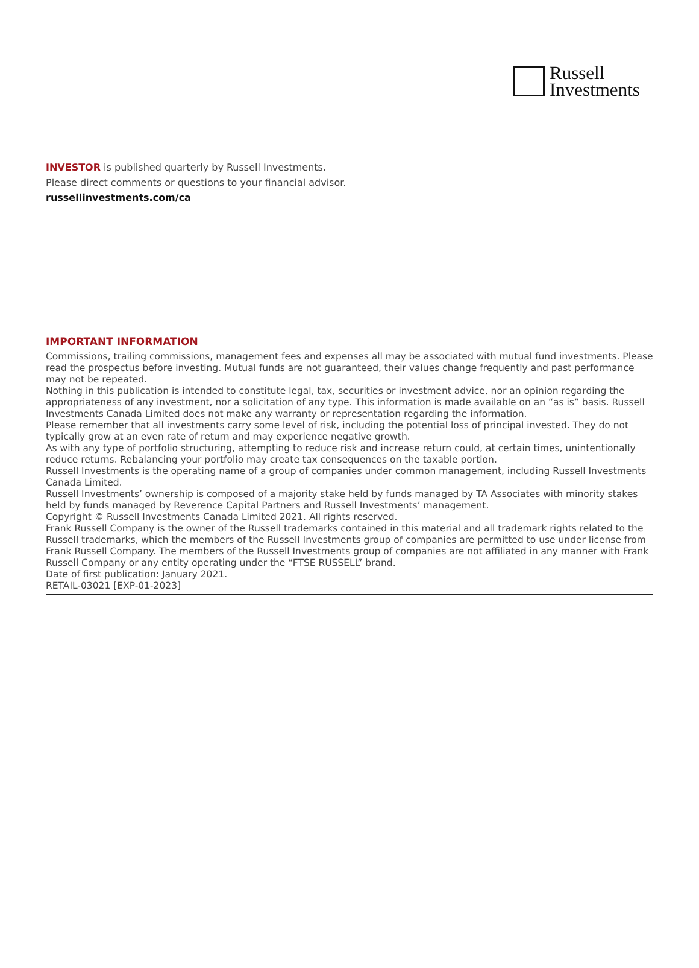Russell
Investments
INVESTOR is published quarterly by Russell Investments.
Please direct comments or questions to your financial advisor.
russellinvestments.com/ca
IMPORTANT INFORMATION
Commissions, trailing commissions, management fees and expenses all may be associated with mutual fund investments. Please read the prospectus before investing. Mutual funds are not guaranteed, their values change frequently and past performance may not be repeated.
Nothing in this publication is intended to constitute legal, tax, securities or investment advice, nor an opinion regarding the appropriateness of any investment, nor a solicitation of any type. This information is made available on an “as is” basis. Russell Investments Canada Limited does not make any warranty or representation regarding the information.
Please remember that all investments carry some level of risk, including the potential loss of principal invested. They do not typically grow at an even rate of return and may experience negative growth.
As with any type of portfolio structuring, attempting to reduce risk and increase return could, at certain times, unintentionally reduce returns. Rebalancing your portfolio may create tax consequences on the taxable portion.
Russell Investments is the operating name of a group of companies under common management, including Russell Investments Canada Limited.
Russell Investments’ ownership is composed of a majority stake held by funds managed by TA Associates with minority stakes held by funds managed by Reverence Capital Partners and Russell Investments’ management.
Copyright © Russell Investments Canada Limited 2021. All rights reserved.
Frank Russell Company is the owner of the Russell trademarks contained in this material and all trademark rights related to the Russell trademarks, which the members of the Russell Investments group of companies are permitted to use under license from Frank Russell Company. The members of the Russell Investments group of companies are not affiliated in any manner with Frank Russell Company or any entity operating under the “FTSE RUSSELL” brand.
Date of first publication: January 2021.
RETAIL-03021 [EXP-01-2023]